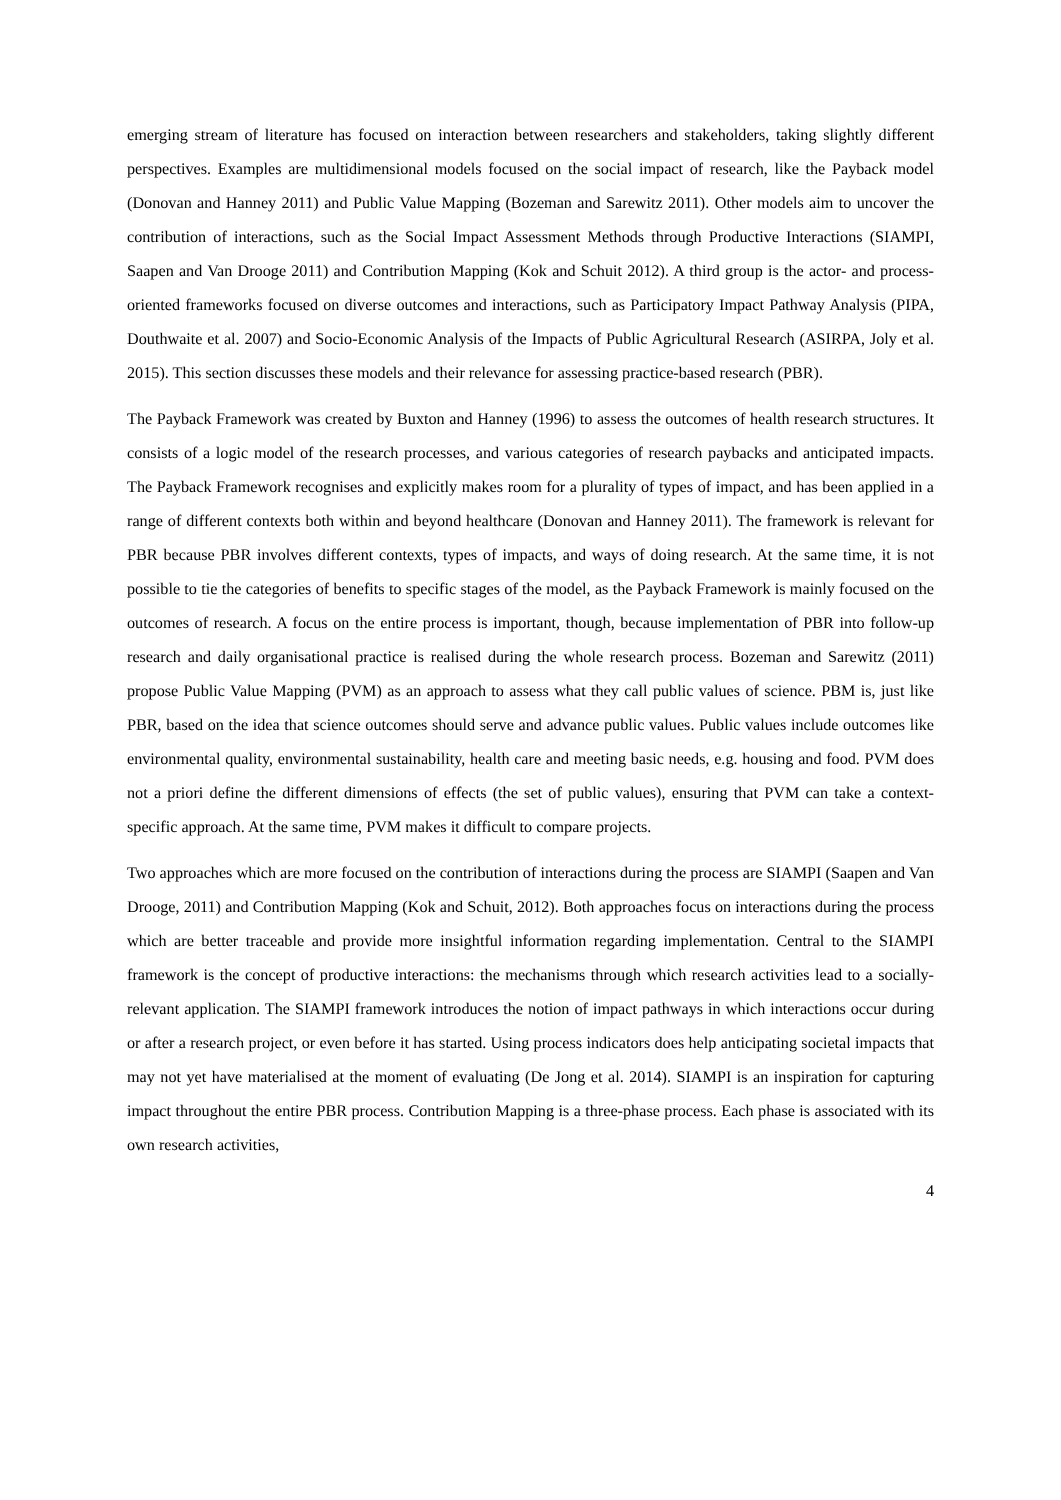emerging stream of literature has focused on interaction between researchers and stakeholders, taking slightly different perspectives. Examples are multidimensional models focused on the social impact of research, like the Payback model (Donovan and Hanney 2011) and Public Value Mapping (Bozeman and Sarewitz 2011). Other models aim to uncover the contribution of interactions, such as the Social Impact Assessment Methods through Productive Interactions (SIAMPI, Saapen and Van Drooge 2011) and Contribution Mapping (Kok and Schuit 2012). A third group is the actor- and process-oriented frameworks focused on diverse outcomes and interactions, such as Participatory Impact Pathway Analysis (PIPA, Douthwaite et al. 2007) and Socio-Economic Analysis of the Impacts of Public Agricultural Research (ASIRPA, Joly et al. 2015). This section discusses these models and their relevance for assessing practice-based research (PBR).
The Payback Framework was created by Buxton and Hanney (1996) to assess the outcomes of health research structures. It consists of a logic model of the research processes, and various categories of research paybacks and anticipated impacts. The Payback Framework recognises and explicitly makes room for a plurality of types of impact, and has been applied in a range of different contexts both within and beyond healthcare (Donovan and Hanney 2011). The framework is relevant for PBR because PBR involves different contexts, types of impacts, and ways of doing research. At the same time, it is not possible to tie the categories of benefits to specific stages of the model, as the Payback Framework is mainly focused on the outcomes of research. A focus on the entire process is important, though, because implementation of PBR into follow-up research and daily organisational practice is realised during the whole research process. Bozeman and Sarewitz (2011) propose Public Value Mapping (PVM) as an approach to assess what they call public values of science. PBM is, just like PBR, based on the idea that science outcomes should serve and advance public values. Public values include outcomes like environmental quality, environmental sustainability, health care and meeting basic needs, e.g. housing and food. PVM does not a priori define the different dimensions of effects (the set of public values), ensuring that PVM can take a context-specific approach. At the same time, PVM makes it difficult to compare projects.
Two approaches which are more focused on the contribution of interactions during the process are SIAMPI (Saapen and Van Drooge, 2011) and Contribution Mapping (Kok and Schuit, 2012). Both approaches focus on interactions during the process which are better traceable and provide more insightful information regarding implementation. Central to the SIAMPI framework is the concept of productive interactions: the mechanisms through which research activities lead to a socially-relevant application. The SIAMPI framework introduces the notion of impact pathways in which interactions occur during or after a research project, or even before it has started. Using process indicators does help anticipating societal impacts that may not yet have materialised at the moment of evaluating (De Jong et al. 2014). SIAMPI is an inspiration for capturing impact throughout the entire PBR process. Contribution Mapping is a three-phase process. Each phase is associated with its own research activities,
4